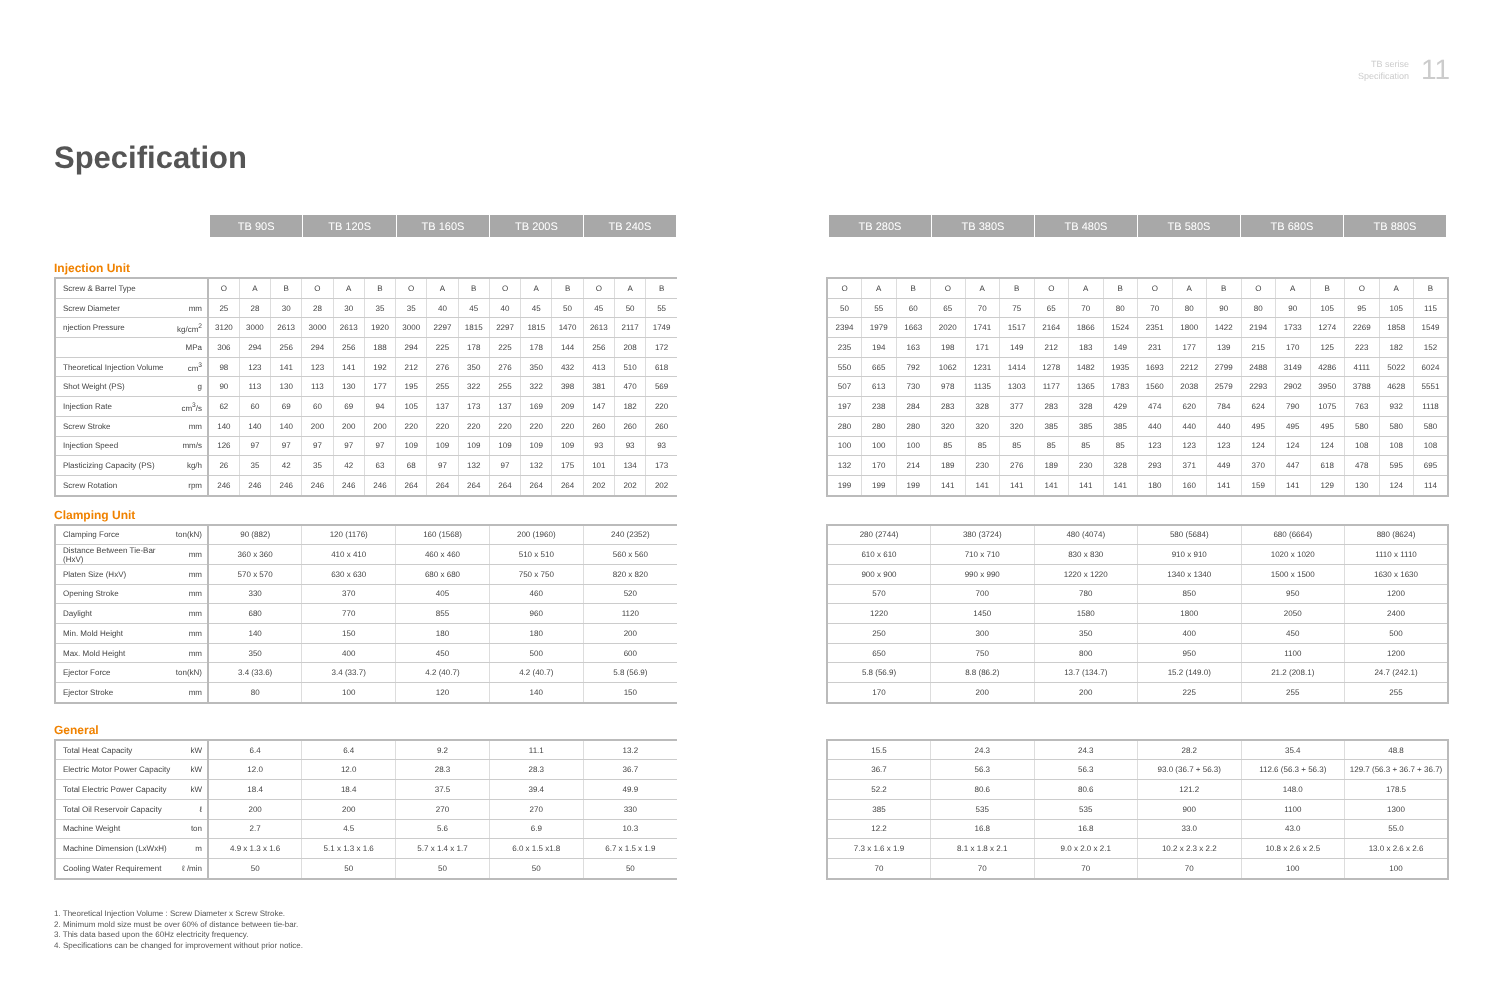TB serise
Specification
11
Specification
TB 90S TB 120S TB 160S TB 200S TB 240S
Injection Unit
| Screw & Barrel Type | | O | A | B | O | A | B | O | A | B | O | A | B | O | A | B |
| Screw Diameter | mm | 25 | 28 | 30 | 28 | 30 | 35 | 35 | 40 | 45 | 40 | 45 | 50 | 45 | 50 | 55 |
| njection Pressure | kg/cm<sup>2</sup> | 3120 | 3000 | 2613 | 3000 | 2613 | 1920 | 3000 | 2297 | 1815 | 2297 | 1815 | 1470 | 2613 | 2117 | 1749 |
| | MPa | 306 | 294 | 256 | 294 | 256 | 188 | 294 | 225 | 178 | 225 | 178 | 144 | 256 | 208 | 172 |
| Theoretical Injection Volume | cm<sup>3</sup> | 98 | 123 | 141 | 123 | 141 | 192 | 212 | 276 | 350 | 276 | 350 | 432 | 413 | 510 | 618 |
| Shot Weight (PS) | g | 90 | 113 | 130 | 113 | 130 | 177 | 195 | 255 | 322 | 255 | 322 | 398 | 381 | 470 | 569 |
| Injection Rate | cm<sup>3</sup>/s | 62 | 60 | 69 | 60 | 69 | 94 | 105 | 137 | 173 | 137 | 169 | 209 | 147 | 182 | 220 |
| Screw Stroke | mm | 140 | 140 | 140 | 200 | 200 | 200 | 220 | 220 | 220 | 220 | 220 | 220 | 260 | 260 | 260 |
| Injection Speed | mm/s | 126 | 97 | 97 | 97 | 97 | 97 | 109 | 109 | 109 | 109 | 109 | 109 | 93 | 93 | 93 |
| Plasticizing Capacity (PS) | kg/h | 26 | 35 | 42 | 35 | 42 | 63 | 68 | 97 | 132 | 97 | 132 | 175 | 101 | 134 | 173 |
| Screw Rotation | rpm | 246 | 246 | 246 | 246 | 246 | 246 | 264 | 264 | 264 | 264 | 264 | 264 | 202 | 202 | 202 |
Clamping Unit
| Clamping Force | ton(kN) | 90 (882) | 120 (1176) | 160 (1568) | 200 (1960) | 240 (2352) |
| Distance Between Tie-Bar (HxV) | mm | 360 x 360 | 410 x 410 | 460 x 460 | 510 x 510 | 560 x 560 |
| Platen Size (HxV) | mm | 570 x 570 | 630 x 630 | 680 x 680 | 750 x 750 | 820 x 820 |
| Opening Stroke | mm | 330 | 370 | 405 | 460 | 520 |
| Daylight | mm | 680 | 770 | 855 | 960 | 1120 |
| Min. Mold Height | mm | 140 | 150 | 180 | 180 | 200 |
| Max. Mold Height | mm | 350 | 400 | 450 | 500 | 600 |
| Ejector Force | ton(kN) | 3.4 (33.6) | 3.4 (33.7) | 4.2 (40.7) | 4.2 (40.7) | 5.8 (56.9) |
| Ejector Stroke | mm | 80 | 100 | 120 | 140 | 150 |
General
| Total Heat Capacity | kW | 6.4 | 6.4 | 9.2 | 11.1 | 13.2 |
| Electric Motor Power Capacity | kW | 12.0 | 12.0 | 28.3 | 28.3 | 36.7 |
| Total Electric Power Capacity | kW | 18.4 | 18.4 | 37.5 | 39.4 | 49.9 |
| Total Oil Reservoir Capacity | ℓ | 200 | 200 | 270 | 270 | 330 |
| Machine Weight | ton | 2.7 | 4.5 | 5.6 | 6.9 | 10.3 |
| Machine Dimension (LxWxH) | m | 4.9 x 1.3 x 1.6 | 5.1 x 1.3 x 1.6 | 5.7 x 1.4 x 1.7 | 6.0 x 1.5 x1.8 | 6.7 x 1.5 x 1.9 |
| Cooling Water Requirement | ℓ /min | 50 | 50 | 50 | 50 | 50 |
TB 280S TB 380S TB 480S TB 580S TB 680S TB 880S
| O | A | B | O | A | B | O | A | B | O | A | B | O | A | B | O | A | B |
| 50 | 55 | 60 | 65 | 70 | 75 | 65 | 70 | 80 | 70 | 80 | 90 | 80 | 90 | 105 | 95 | 105 | 115 |
| 2394 | 1979 | 1663 | 2020 | 1741 | 1517 | 2164 | 1866 | 1524 | 2351 | 1800 | 1422 | 2194 | 1733 | 1274 | 2269 | 1858 | 1549 |
| 235 | 194 | 163 | 198 | 171 | 149 | 212 | 183 | 149 | 231 | 177 | 139 | 215 | 170 | 125 | 223 | 182 | 152 |
| 550 | 665 | 792 | 1062 | 1231 | 1414 | 1278 | 1482 | 1935 | 1693 | 2212 | 2799 | 2488 | 3149 | 4286 | 4111 | 5022 | 6024 |
| 507 | 613 | 730 | 978 | 1135 | 1303 | 1177 | 1365 | 1783 | 1560 | 2038 | 2579 | 2293 | 2902 | 3950 | 3788 | 4628 | 5551 |
| 197 | 238 | 284 | 283 | 328 | 377 | 283 | 328 | 429 | 474 | 620 | 784 | 624 | 790 | 1075 | 763 | 932 | 1118 |
| 280 | 280 | 280 | 320 | 320 | 320 | 385 | 385 | 385 | 440 | 440 | 440 | 495 | 495 | 495 | 580 | 580 | 580 |
| 100 | 100 | 100 | 85 | 85 | 85 | 85 | 85 | 85 | 123 | 123 | 123 | 124 | 124 | 124 | 108 | 108 | 108 |
| 132 | 170 | 214 | 189 | 230 | 276 | 189 | 230 | 328 | 293 | 371 | 449 | 370 | 447 | 618 | 478 | 595 | 695 |
| 199 | 199 | 199 | 141 | 141 | 141 | 141 | 141 | 141 | 180 | 160 | 141 | 159 | 141 | 129 | 130 | 124 | 114 |
| 280 (2744) | 380 (3724) | 480 (4074) | 580 (5684) | 680 (6664) | 880 (8624) |
| 610 x 610 | 710 x 710 | 830 x 830 | 910 x 910 | 1020 x 1020 | 1110 x 1110 |
| 900 x 900 | 990 x 990 | 1220 x 1220 | 1340 x 1340 | 1500 x 1500 | 1630 x 1630 |
| 570 | 700 | 780 | 850 | 950 | 1200 |
| 1220 | 1450 | 1580 | 1800 | 2050 | 2400 |
| 250 | 300 | 350 | 400 | 450 | 500 |
| 650 | 750 | 800 | 950 | 1100 | 1200 |
| 5.8 (56.9) | 8.8 (86.2) | 13.7 (134.7) | 15.2 (149.0) | 21.2 (208.1) | 24.7 (242.1) |
| 170 | 200 | 200 | 225 | 255 | 255 |
| 15.5 | 24.3 | 24.3 | 28.2 | 35.4 | 48.8 |
| 36.7 | 56.3 | 56.3 | 93.0 (36.7 + 56.3) | 112.6 (56.3 + 56.3) | 129.7 (56.3 + 36.7 + 36.7) |
| 52.2 | 80.6 | 80.6 | 121.2 | 148.0 | 178.5 |
| 385 | 535 | 535 | 900 | 1100 | 1300 |
| 12.2 | 16.8 | 16.8 | 33.0 | 43.0 | 55.0 |
| 7.3 x 1.6 x 1.9 | 8.1 x 1.8 x 2.1 | 9.0 x 2.0 x 2.1 | 10.2 x 2.3 x 2.2 | 10.8 x 2.6 x 2.5 | 13.0 x 2.6 x 2.6 |
| 70 | 70 | 70 | 70 | 100 | 100 |
1. Theoretical Injection Volume : Screw Diameter x Screw Stroke.
2. Minimum mold size must be over 60% of distance between tie-bar.
3. This data based upon the 60Hz electricity frequency.
4. Specifications can be changed for improvement without prior notice.